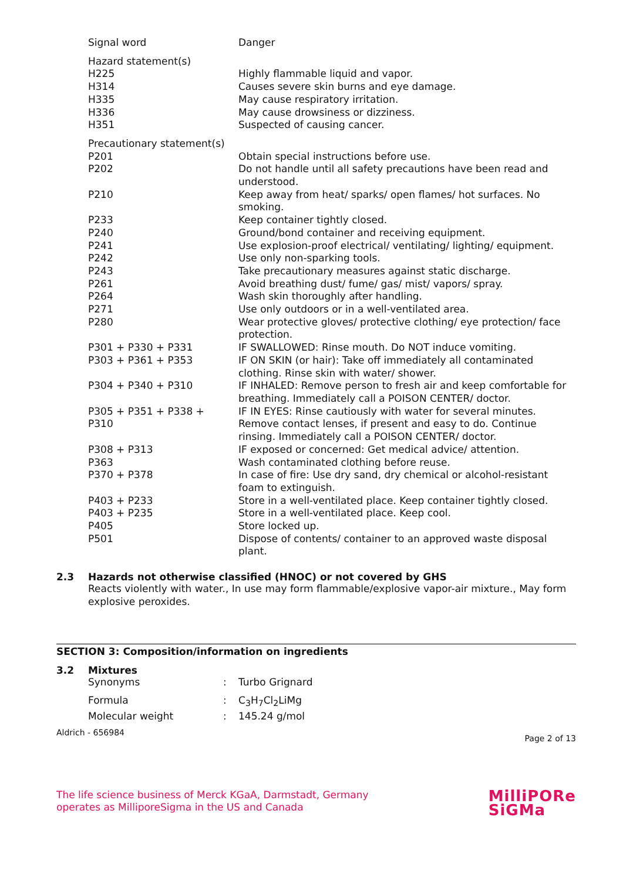| Signal word | Danger |
| Hazard statement(s) | |
| H225 | Highly flammable liquid and vapor. |
| H314 | Causes severe skin burns and eye damage. |
| H335 | May cause respiratory irritation. |
| H336 | May cause drowsiness or dizziness. |
| H351 | Suspected of causing cancer. |
| Precautionary statement(s) | |
| P201 | Obtain special instructions before use. |
| P202 | Do not handle until all safety precautions have been read and understood. |
| P210 | Keep away from heat/ sparks/ open flames/ hot surfaces. No smoking. |
| P233 | Keep container tightly closed. |
| P240 | Ground/bond container and receiving equipment. |
| P241 | Use explosion-proof electrical/ ventilating/ lighting/ equipment. |
| P242 | Use only non-sparking tools. |
| P243 | Take precautionary measures against static discharge. |
| P261 | Avoid breathing dust/ fume/ gas/ mist/ vapors/ spray. |
| P264 | Wash skin thoroughly after handling. |
| P271 | Use only outdoors or in a well-ventilated area. |
| P280 | Wear protective gloves/ protective clothing/ eye protection/ face protection. |
| P301 + P330 + P331 | IF SWALLOWED: Rinse mouth. Do NOT induce vomiting. |
| P303 + P361 + P353 | IF ON SKIN (or hair): Take off immediately all contaminated clothing. Rinse skin with water/ shower. |
| P304 + P340 + P310 | IF INHALED: Remove person to fresh air and keep comfortable for breathing. Immediately call a POISON CENTER/ doctor. |
| P305 + P351 + P338 + P310 | IF IN EYES: Rinse cautiously with water for several minutes. Remove contact lenses, if present and easy to do. Continue rinsing. Immediately call a POISON CENTER/ doctor. |
| P308 + P313 | IF exposed or concerned: Get medical advice/ attention. |
| P363 | Wash contaminated clothing before reuse. |
| P370 + P378 | In case of fire: Use dry sand, dry chemical or alcohol-resistant foam to extinguish. |
| P403 + P233 | Store in a well-ventilated place. Keep container tightly closed. |
| P403 + P235 | Store in a well-ventilated place. Keep cool. |
| P405 | Store locked up. |
| P501 | Dispose of contents/ container to an approved waste disposal plant. |
2.3 Hazards not otherwise classified (HNOC) or not covered by GHS
Reacts violently with water., In use may form flammable/explosive vapor-air mixture., May form explosive peroxides.
SECTION 3: Composition/information on ingredients
3.2 Mixtures
| Synonyms | : | Turbo Grignard |
| Formula | : | C<sub>3</sub>H<sub>7</sub>Cl<sub>2</sub>LiMg |
| Molecular weight | : | 145.24 g/mol |
Aldrich - 656984 Page 2 of 13
The life science business of Merck KGaA, Darmstadt, Germany
operates as MilliporeSigma in the US and Canada
MilliPORe
SiGMa